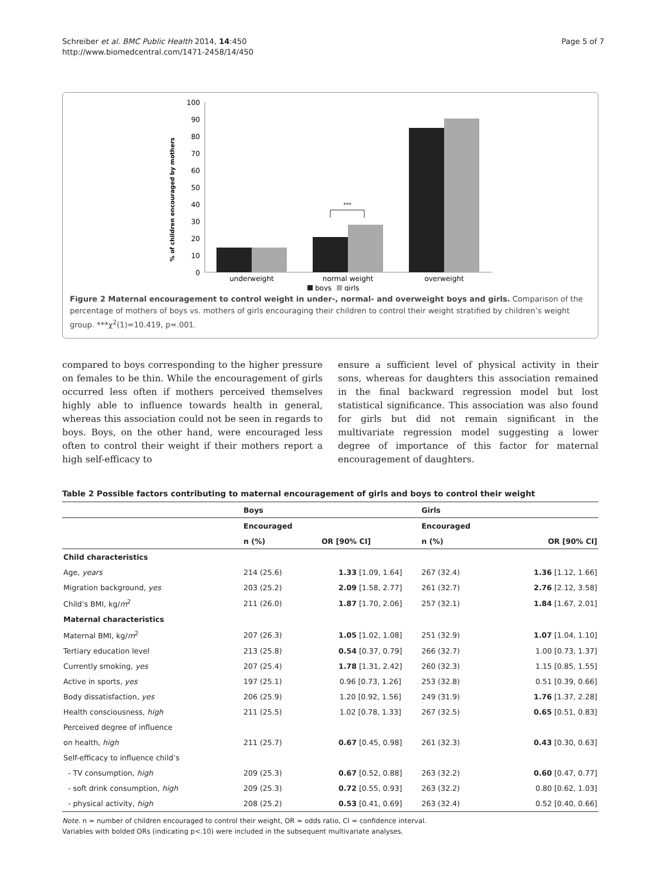Schreiber et al. BMC Public Health 2014, 14:450
http://www.biomedcentral.com/1471-2458/14/450
Page 5 of 7
% of children encouraged by mothers
100
90
80
70
60
50
40
30
20
10
0
***
underweight
normal weight
overweight
boys
girls
Figure 2 Maternal encouragement to control weight in under-, normal- and overweight boys and girls. Comparison of the percentage of mothers of boys vs. mothers of girls encouraging their children to control their weight stratified by children’s weight group. ***χ<sup>2</sup>(1)=10.419, p=.001.
compared to boys corresponding to the higher pressure on females to be thin. While the encouragement of girls occurred less often if mothers perceived themselves highly able to influence towards health in general, whereas this association could not be seen in regards to boys. Boys, on the other hand, were encouraged less often to control their weight if their mothers report a high self-efficacy to
ensure a sufficient level of physical activity in their sons, whereas for daughters this association remained in the final backward regression model but lost statistical significance. This association was also found for girls but did not remain significant in the multivariate regression model suggesting a lower degree of importance of this factor for maternal encouragement of daughters.
Table 2 Possible factors contributing to maternal encouragement of girls and boys to control their weight
| | Boys | | Girls | |
| --- | --- | --- | --- | --- |
| | Encouraged | | Encouraged | |
| | n (%) | OR [90% CI] | n (%) | OR [90% CI] |
| Child characteristics | | | | |
| Age, years | 214 (25.6) | 1.33 [1.09, 1.64] | 267 (32.4) | 1.36 [1.12, 1.66] |
| Migration background, yes | 203 (25.2) | 2.09 [1.58, 2.77] | 261 (32.7) | 2.76 [2.12, 3.58] |
| Child’s BMI, kg/ m<sup>2</sup> | 211 (26.0) | 1.87 [1.70, 2.06] | 257 (32.1) | 1.84 [1.67, 2.01] |
| Maternal characteristics | | | | |
| Maternal BMI, kg/ m<sup>2</sup> | 207 (26.3) | 1.05 [1.02, 1.08] | 251 (32.9) | 1.07 [1.04, 1.10] |
| Tertiary education level | 213 (25.8) | 0.54 [0.37, 0.79] | 266 (32.7) | 1.00 [0.73, 1.37] |
| Currently smoking, yes | 207 (25.4) | 1.78 [1.31, 2.42] | 260 (32.3) | 1.15 [0.85, 1.55] |
| Active in sports, yes | 197 (25.1) | 0.96 [0.73, 1.26] | 253 (32.8) | 0.51 [0.39, 0.66] |
| Body dissatisfaction, yes | 206 (25.9) | 1.20 [0.92, 1.56] | 249 (31.9) | 1.76 [1.37, 2.28] |
| Health consciousness, high | 211 (25.5) | 1.02 [0.78, 1.33] | 267 (32.5) | 0.65 [0.51, 0.83] |
| Perceived degree of influence | | | | |
| on health, high | 211 (25.7) | 0.67 [0.45, 0.98] | 261 (32.3) | 0.43 [0.30, 0.63] |
| Self-efficacy to influence child’s | | | | |
| - TV consumption, high | 209 (25.3) | 0.67 [0.52, 0.88] | 263 (32.2) | 0.60 [0.47, 0.77] |
| - soft drink consumption, high | 209 (25.3) | 0.72 [0.55, 0.93] | 263 (32.2) | 0.80 [0.62, 1.03] |
| - physical activity, high | 208 (25.2) | 0.53 [0.41, 0.69] | 263 (32.4) | 0.52 [0.40, 0.66] |
Note. n = number of children encouraged to control their weight, OR = odds ratio, CI = confidence interval.
Variables with bolded ORs (indicating p<.10) were included in the subsequent multivariate analyses.